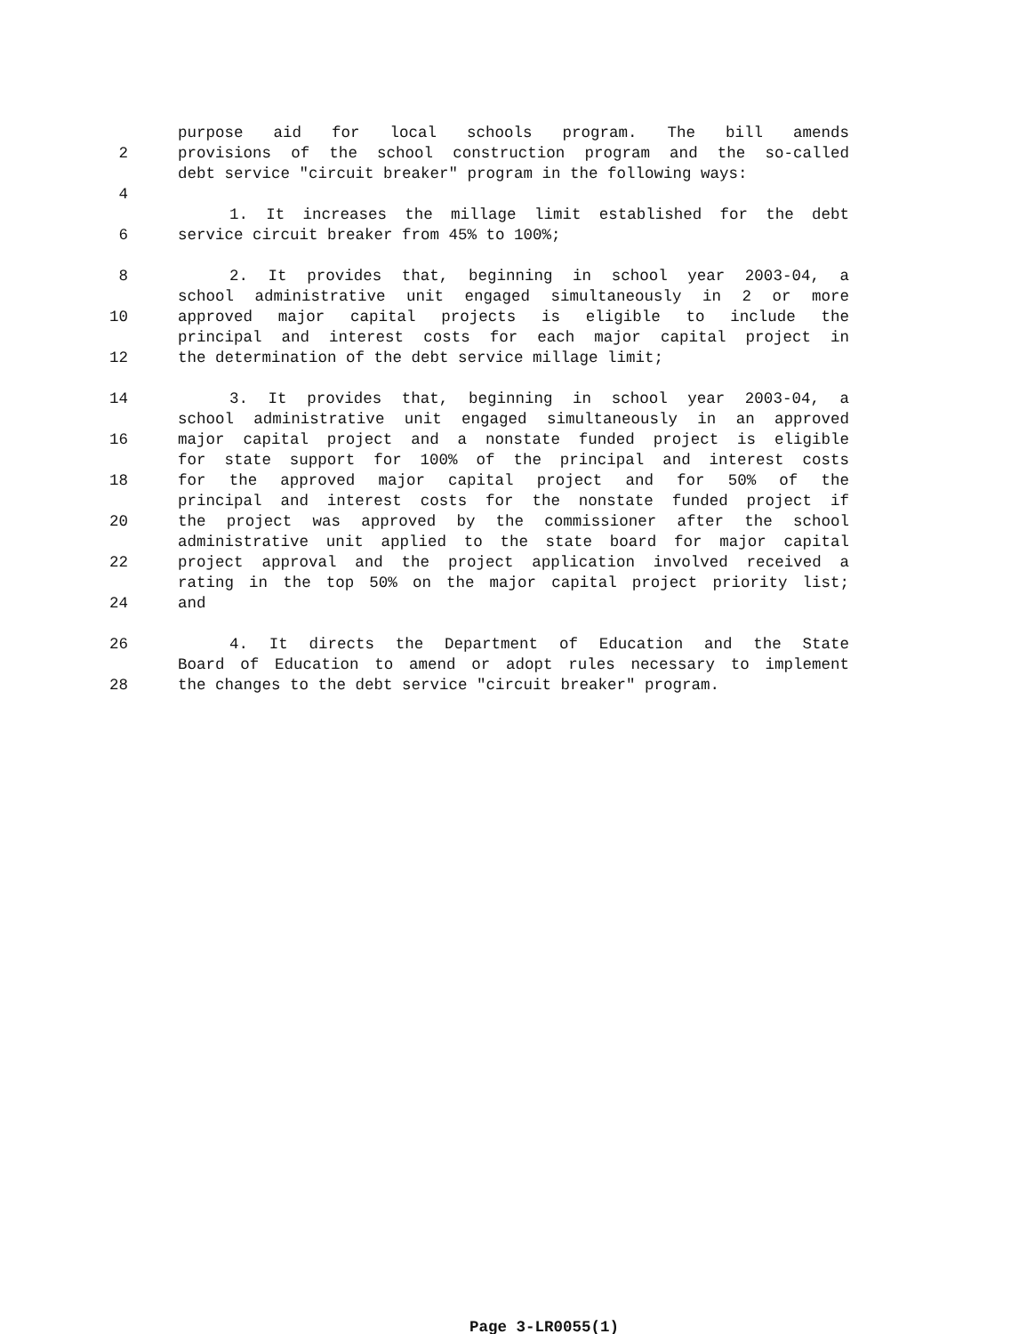purpose aid for local schools program. The bill amends
2 provisions of the school construction program and the so-called
debt service "circuit breaker" program in the following ways:
4
1. It increases the millage limit established for the debt
6 service circuit breaker from 45% to 100%;
8 2. It provides that, beginning in school year 2003-04, a
school administrative unit engaged simultaneously in 2 or more
10 approved major capital projects is eligible to include the
principal and interest costs for each major capital project in
12 the determination of the debt service millage limit;
14 3. It provides that, beginning in school year 2003-04, a
school administrative unit engaged simultaneously in an approved
16 major capital project and a nonstate funded project is eligible
for state support for 100% of the principal and interest costs
18 for the approved major capital project and for 50% of the
principal and interest costs for the nonstate funded project if
20 the project was approved by the commissioner after the school
administrative unit applied to the state board for major capital
22 project approval and the project application involved received a
rating in the top 50% on the major capital project priority list;
24 and
26 4. It directs the Department of Education and the State
Board of Education to amend or adopt rules necessary to implement
28 the changes to the debt service "circuit breaker" program.
Page 3-LR0055(1)